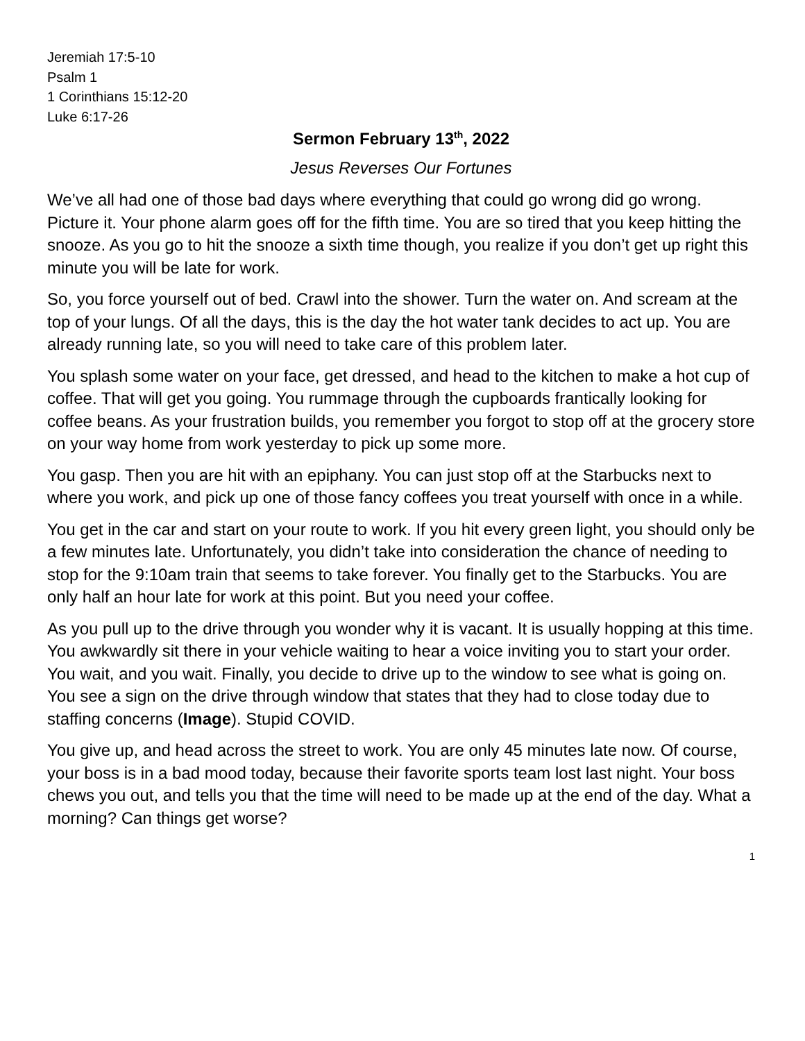Jeremiah 17:5-10
Psalm 1
1 Corinthians 15:12-20
Luke 6:17-26
Sermon February 13<sup>th</sup>, 2022
Jesus Reverses Our Fortunes
We’ve all had one of those bad days where everything that could go wrong did go wrong. Picture it. Your phone alarm goes off for the fifth time. You are so tired that you keep hitting the snooze. As you go to hit the snooze a sixth time though, you realize if you don’t get up right this minute you will be late for work.
So, you force yourself out of bed. Crawl into the shower. Turn the water on. And scream at the top of your lungs. Of all the days, this is the day the hot water tank decides to act up. You are already running late, so you will need to take care of this problem later.
You splash some water on your face, get dressed, and head to the kitchen to make a hot cup of coffee. That will get you going. You rummage through the cupboards frantically looking for coffee beans. As your frustration builds, you remember you forgot to stop off at the grocery store on your way home from work yesterday to pick up some more.
You gasp. Then you are hit with an epiphany. You can just stop off at the Starbucks next to where you work, and pick up one of those fancy coffees you treat yourself with once in a while.
You get in the car and start on your route to work. If you hit every green light, you should only be a few minutes late. Unfortunately, you didn’t take into consideration the chance of needing to stop for the 9:10am train that seems to take forever. You finally get to the Starbucks. You are only half an hour late for work at this point. But you need your coffee.
As you pull up to the drive through you wonder why it is vacant. It is usually hopping at this time. You awkwardly sit there in your vehicle waiting to hear a voice inviting you to start your order. You wait, and you wait. Finally, you decide to drive up to the window to see what is going on. You see a sign on the drive through window that states that they had to close today due to staffing concerns (Image). Stupid COVID.
You give up, and head across the street to work. You are only 45 minutes late now. Of course, your boss is in a bad mood today, because their favorite sports team lost last night. Your boss chews you out, and tells you that the time will need to be made up at the end of the day. What a morning? Can things get worse?
1